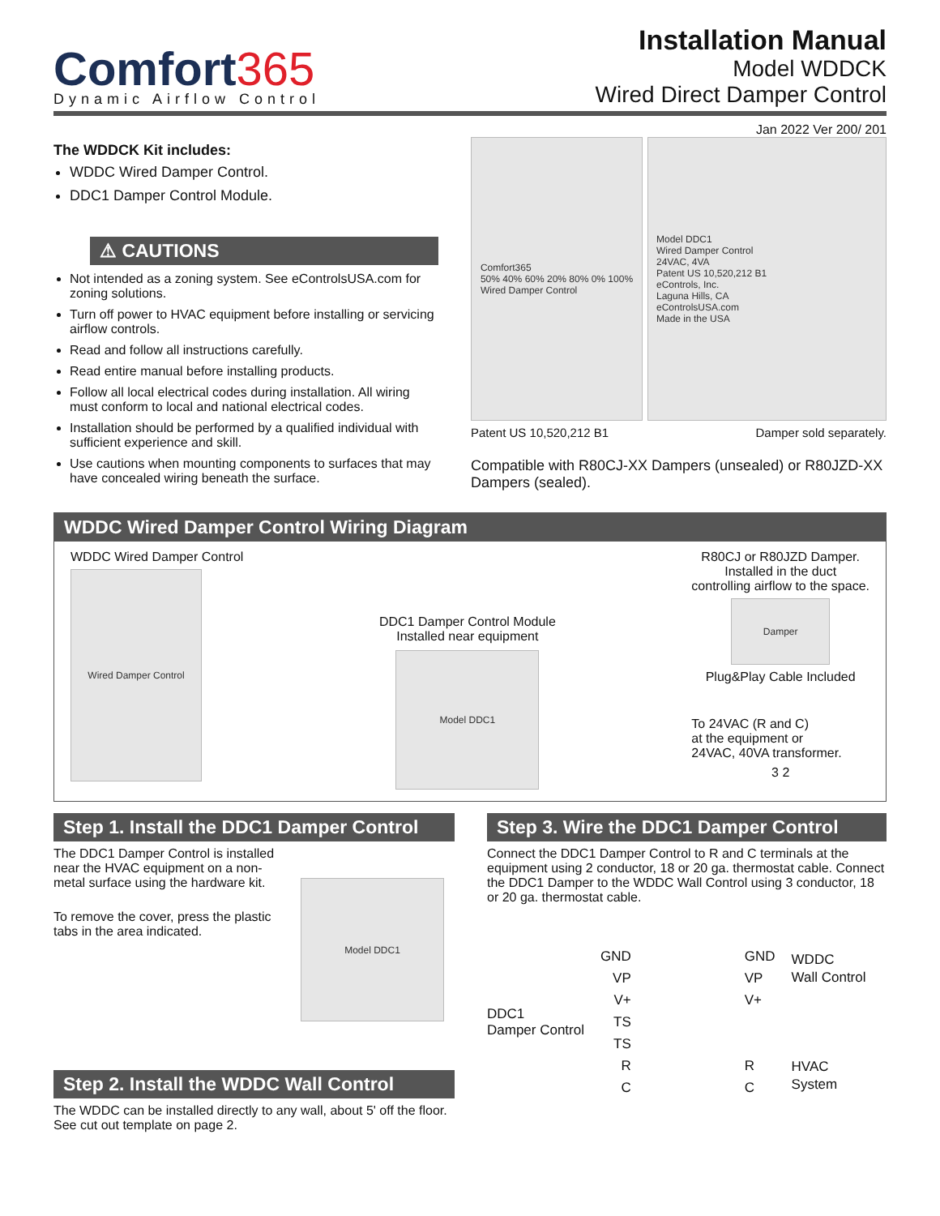Comfort365
Dynamic Airflow Control
Installation Manual
Model WDDCK
Wired Direct Damper Control
Jan 2022 Ver 200/ 201
The WDDCK Kit includes:
WDDC Wired Damper Control.
DDC1 Damper Control Module.
⚠ CAUTIONS
Not intended as a zoning system. See eControlsUSA.com for zoning solutions.
Turn off power to HVAC equipment before installing or servicing airflow controls.
Read and follow all instructions carefully.
Read entire manual before installing products.
Follow all local electrical codes during installation. All wiring must conform to local and national electrical codes.
Installation should be performed by a qualified individual with sufficient experience and skill.
Use cautions when mounting components to surfaces that may have concealed wiring beneath the surface.
Comfort365
50% 40% 60% 20% 80% 0% 100%
Wired Damper Control
Model DDC1
Wired Damper Control
24VAC, 4VA
Patent US 10,520,212 B1
eControls, Inc.
Laguna Hills, CA
eControlsUSA.com
Made in the USA
Patent US 10,520,212 B1 Damper sold separately.
Compatible with R80CJ-XX Dampers (unsealed) or R80JZD-XX Dampers (sealed).
WDDC Wired Damper Control Wiring Diagram
WDDC Wired Damper Control
Wired Damper Control
DDC1 Damper Control Module
Installed near equipment
Model DDC1
R80CJ or R80JZD Damper.
Installed in the duct
controlling airflow to the space.
Damper
Plug&Play Cable Included
To 24VAC (R and C)
at the equipment or
24VAC, 40VA transformer.
3 2
Step 1. Install the DDC1 Damper Control
The DDC1 Damper Control is installed near the HVAC equipment on a non-metal surface using the hardware kit.
To remove the cover, press the plastic tabs in the area indicated.
Model DDC1
Step 2. Install the WDDC Wall Control
The WDDC can be installed directly to any wall, about 5' off the floor. See cut out template on page 2.
Step 3. Wire the DDC1 Damper Control
Connect the DDC1 Damper Control to R and C terminals at the equipment using 2 conductor, 18 or 20 ga. thermostat cable. Connect the DDC1 Damper to the WDDC Wall Control using 3 conductor, 18 or 20 ga. thermostat cable.
DDC1
Damper Control
GND
VP
V+
TS
TS
R
C
GND
VP
V+
R
C
WDDC
Wall Control
HVAC
System